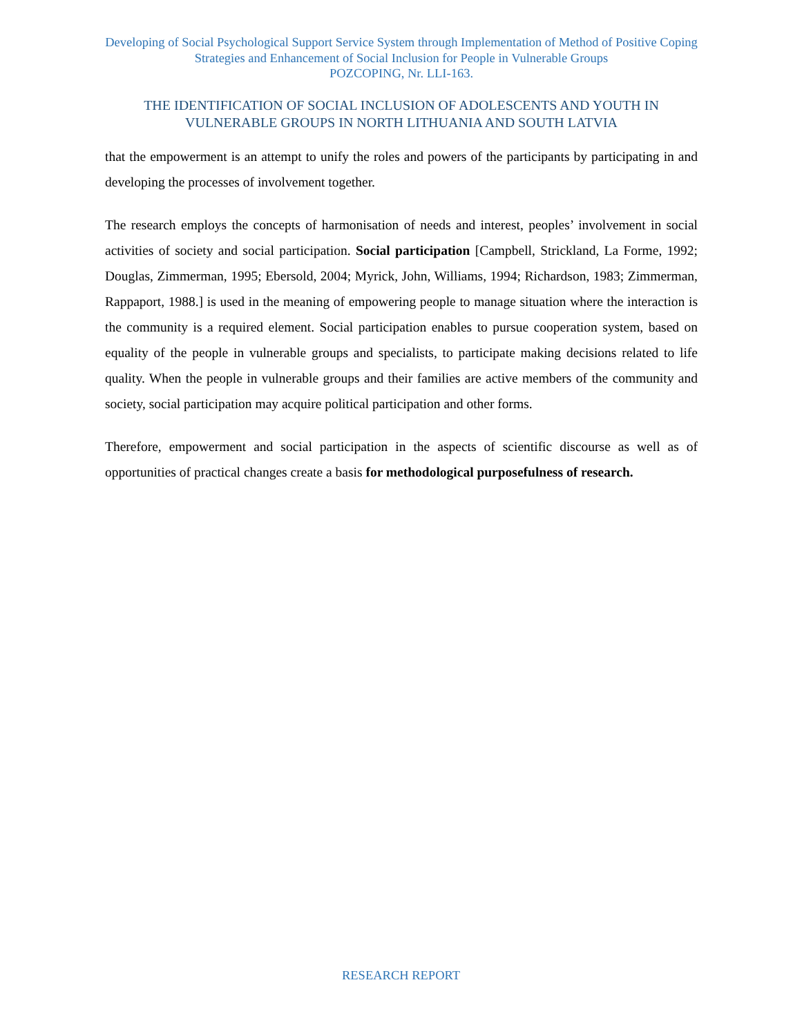Developing of Social Psychological Support Service System through Implementation of Method of Positive Coping Strategies and Enhancement of Social Inclusion for People in Vulnerable Groups
POZCOPING, Nr. LLI-163.
THE IDENTIFICATION OF SOCIAL INCLUSION OF ADOLESCENTS AND YOUTH IN VULNERABLE GROUPS IN NORTH LITHUANIA AND SOUTH LATVIA
that the empowerment is an attempt to unify the roles and powers of the participants by participating in and developing the processes of involvement together.
The research employs the concepts of harmonisation of needs and interest, peoples’ involvement in social activities of society and social participation. Social participation [Campbell, Strickland, La Forme, 1992; Douglas, Zimmerman, 1995; Ebersold, 2004; Myrick, John, Williams, 1994; Richardson, 1983; Zimmerman, Rappaport, 1988.] is used in the meaning of empowering people to manage situation where the interaction is the community is a required element. Social participation enables to pursue cooperation system, based on equality of the people in vulnerable groups and specialists, to participate making decisions related to life quality. When the people in vulnerable groups and their families are active members of the community and society, social participation may acquire political participation and other forms.
Therefore, empowerment and social participation in the aspects of scientific discourse as well as of opportunities of practical changes create a basis for methodological purposefulness of research.
RESEARCH REPORT